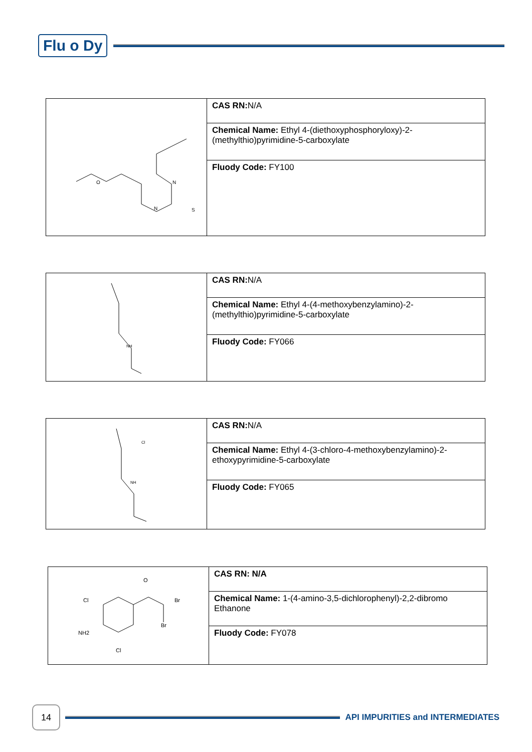Flu o Dy
| O N N S | CAS RN: N/A |
| | Chemical Name: Ethyl 4-(diethoxyphosphoryloxy)-2-(methylthio)pyrimidine-5-carboxylate |
| | Fluody Code: FY100 |
| NH | CAS RN: N/A |
| | Chemical Name: Ethyl 4-(4-methoxybenzylamino)-2-(methylthio)pyrimidine-5-carboxylate |
| | Fluody Code: FY066 |
| Cl NH | CAS RN: N/A |
| | Chemical Name: Ethyl 4-(3-chloro-4-methoxybenzylamino)-2-ethoxypyrimidine-5-carboxylate |
| | Fluody Code: FY065 |
| O Br Br Cl NH2 Cl | CAS RN: N/A |
| | Chemical Name: 1-(4-amino-3,5-dichlorophenyl)-2,2-dibromo Ethanone |
| | Fluody Code: FY078 |
14
API IMPURITIES and INTERMEDIATES